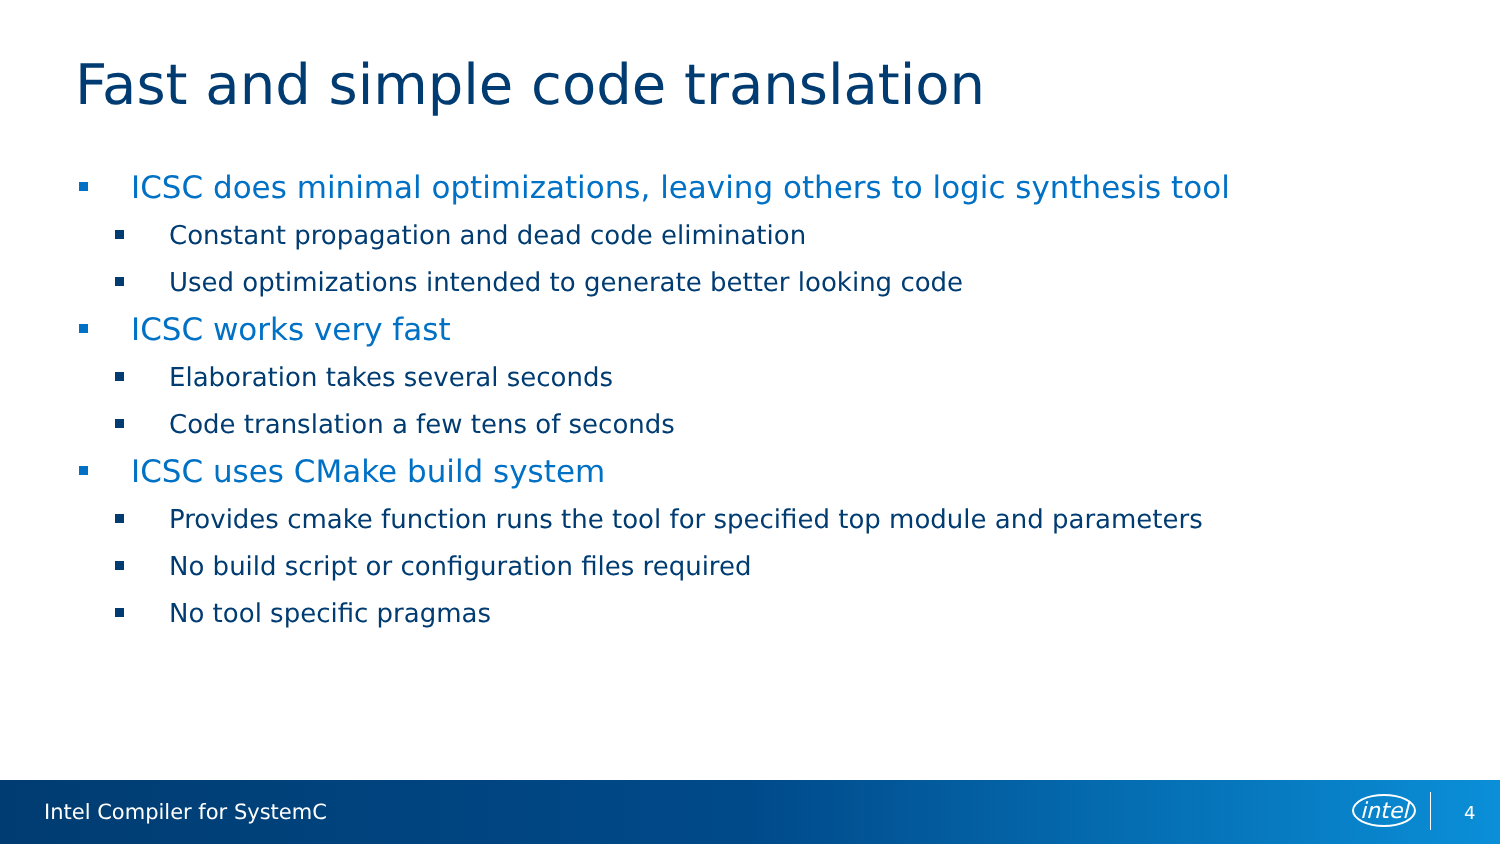Fast and simple code translation
ICSC does minimal optimizations, leaving others to logic synthesis tool
Constant propagation and dead code elimination
Used optimizations intended to generate better looking code
ICSC works very fast
Elaboration takes several seconds
Code translation a few tens of seconds
ICSC uses CMake build system
Provides cmake function runs the tool for specified top module and parameters
No build script or configuration files required
No tool specific pragmas
Intel Compiler for SystemC intel 4